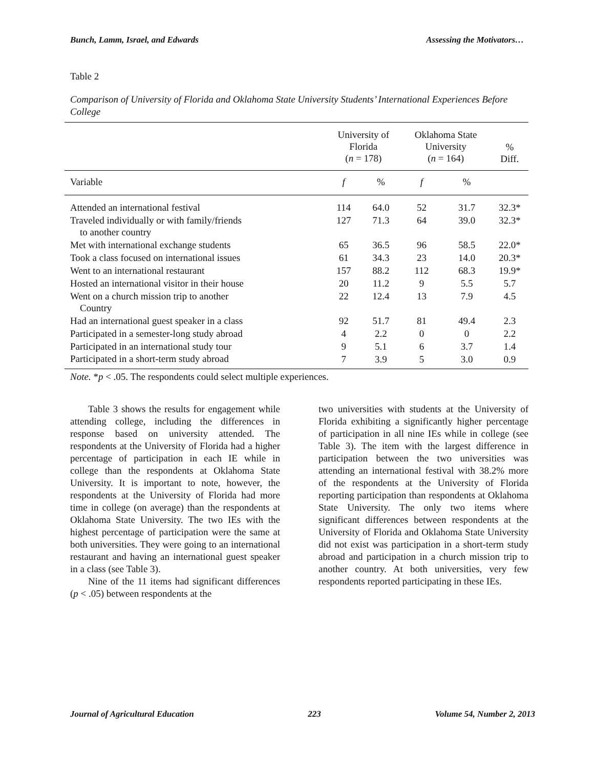Bunch, Lamm, Israel, and Edwards Assessing the Motivators…
Table 2
Comparison of University of Florida and Oklahoma State University Students’ International Experiences Before College
| | University of Florida ( n = 178) | | Oklahoma State University ( n = 164) | | % Diff. |
| --- | --- | --- | --- | --- | --- |
| Variable | f | % | f | % | |
| Attended an international festival | 114 | 64.0 | 52 | 31.7 | 32.3* |
| Traveled individually or with family/friends to another country | 127 | 71.3 | 64 | 39.0 | 32.3* |
| Met with international exchange students | 65 | 36.5 | 96 | 58.5 | 22.0* |
| Took a class focused on international issues | 61 | 34.3 | 23 | 14.0 | 20.3* |
| Went to an international restaurant | 157 | 88.2 | 112 | 68.3 | 19.9* |
| Hosted an international visitor in their house | 20 | 11.2 | 9 | 5.5 | 5.7 |
| Went on a church mission trip to another Country | 22 | 12.4 | 13 | 7.9 | 4.5 |
| Had an international guest speaker in a class | 92 | 51.7 | 81 | 49.4 | 2.3 |
| Participated in a semester-long study abroad | 4 | 2.2 | 0 | 0 | 2.2 |
| Participated in an international study tour | 9 | 5.1 | 6 | 3.7 | 1.4 |
| Participated in a short-term study abroad | 7 | 3.9 | 5 | 3.0 | 0.9 |
Note. *p < .05. The respondents could select multiple experiences.
Table 3 shows the results for engagement while attending college, including the differences in response based on university attended. The respondents at the University of Florida had a higher percentage of participation in each IE while in college than the respondents at Oklahoma State University. It is important to note, however, the respondents at the University of Florida had more time in college (on average) than the respondents at Oklahoma State University. The two IEs with the highest percentage of participation were the same at both universities. They were going to an international restaurant and having an international guest speaker in a class (see Table 3).
Nine of the 11 items had significant differences (p < .05) between respondents at the
two universities with students at the University of Florida exhibiting a significantly higher percentage of participation in all nine IEs while in college (see Table 3). The item with the largest difference in participation between the two universities was attending an international festival with 38.2% more of the respondents at the University of Florida reporting participation than respondents at Oklahoma State University. The only two items where significant differences between respondents at the University of Florida and Oklahoma State University did not exist was participation in a short-term study abroad and participation in a church mission trip to another country. At both universities, very few respondents reported participating in these IEs.
Journal of Agricultural Education 223 Volume 54, Number 2, 2013